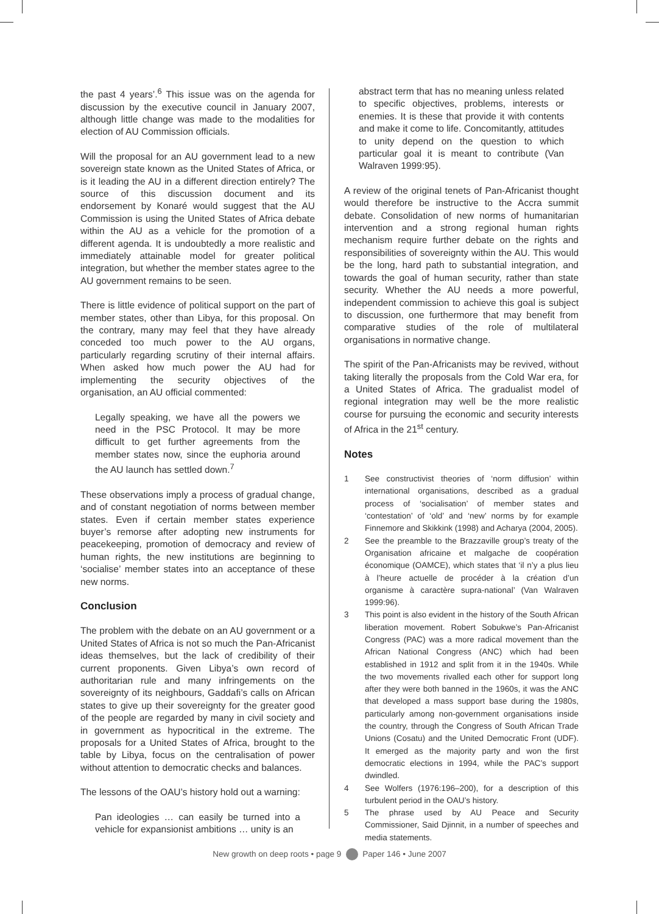the past 4 years’.<sup>6</sup> This issue was on the agenda for discussion by the executive council in January 2007, although little change was made to the modalities for election of AU Commission officials.
Will the proposal for an AU government lead to a new sovereign state known as the United States of Africa, or is it leading the AU in a different direction entirely? The source of this discussion document and its endorsement by Konaré would suggest that the AU Commission is using the United States of Africa debate within the AU as a vehicle for the promotion of a different agenda. It is undoubtedly a more realistic and immediately attainable model for greater political integration, but whether the member states agree to the AU government remains to be seen.
There is little evidence of political support on the part of member states, other than Libya, for this proposal. On the contrary, many may feel that they have already conceded too much power to the AU organs, particularly regarding scrutiny of their internal affairs. When asked how much power the AU had for implementing the security objectives of the organisation, an AU official commented:
Legally speaking, we have all the powers we need in the PSC Protocol. It may be more difficult to get further agreements from the member states now, since the euphoria around the AU launch has settled down.<sup>7</sup>
These observations imply a process of gradual change, and of constant negotiation of norms between member states. Even if certain member states experience buyer’s remorse after adopting new instruments for peacekeeping, promotion of democracy and review of human rights, the new institutions are beginning to ‘socialise’ member states into an acceptance of these new norms.
Conclusion
The problem with the debate on an AU government or a United States of Africa is not so much the Pan-Africanist ideas themselves, but the lack of credibility of their current proponents. Given Libya’s own record of authoritarian rule and many infringements on the sovereignty of its neighbours, Gaddafi’s calls on African states to give up their sovereignty for the greater good of the people are regarded by many in civil society and in government as hypocritical in the extreme. The proposals for a United States of Africa, brought to the table by Libya, focus on the centralisation of power without attention to democratic checks and balances.
The lessons of the OAU’s history hold out a warning:
Pan ideologies … can easily be turned into a vehicle for expansionist ambitions … unity is an
abstract term that has no meaning unless related to specific objectives, problems, interests or enemies. It is these that provide it with contents and make it come to life. Concomitantly, attitudes to unity depend on the question to which particular goal it is meant to contribute (Van Walraven 1999:95).
A review of the original tenets of Pan-Africanist thought would therefore be instructive to the Accra summit debate. Consolidation of new norms of humanitarian intervention and a strong regional human rights mechanism require further debate on the rights and responsibilities of sovereignty within the AU. This would be the long, hard path to substantial integration, and towards the goal of human security, rather than state security. Whether the AU needs a more powerful, independent commission to achieve this goal is subject to discussion, one furthermore that may benefit from comparative studies of the role of multilateral organisations in normative change.
The spirit of the Pan-Africanists may be revived, without taking literally the proposals from the Cold War era, for a United States of Africa. The gradualist model of regional integration may well be the more realistic course for pursuing the economic and security interests of Africa in the 21<sup>st</sup> century.
Notes
1 See constructivist theories of ‘norm diffusion’ within international organisations, described as a gradual process of ‘socialisation’ of member states and ‘contestation’ of ‘old’ and ‘new’ norms by for example Finnemore and Skikkink (1998) and Acharya (2004, 2005).
2 See the preamble to the Brazzaville group’s treaty of the Organisation africaine et malgache de coopération économique (OAMCE), which states that ‘il n’y a plus lieu à l’heure actuelle de procéder à la création d’un organisme à caractère supra-national’ (Van Walraven 1999:96).
3 This point is also evident in the history of the South African liberation movement. Robert Sobukwe’s Pan-Africanist Congress (PAC) was a more radical movement than the African National Congress (ANC) which had been established in 1912 and split from it in the 1940s. While the two movements rivalled each other for support long after they were both banned in the 1960s, it was the ANC that developed a mass support base during the 1980s, particularly among non-government organisations inside the country, through the Congress of South African Trade Unions (Cosatu) and the United Democratic Front (UDF). It emerged as the majority party and won the first democratic elections in 1994, while the PAC’s support dwindled.
4 See Wolfers (1976:196–200), for a description of this turbulent period in the OAU’s history.
5 The phrase used by AU Peace and Security Commissioner, Said Djinnit, in a number of speeches and media statements.
New growth on deep roots • page 9 Paper 146 • June 2007